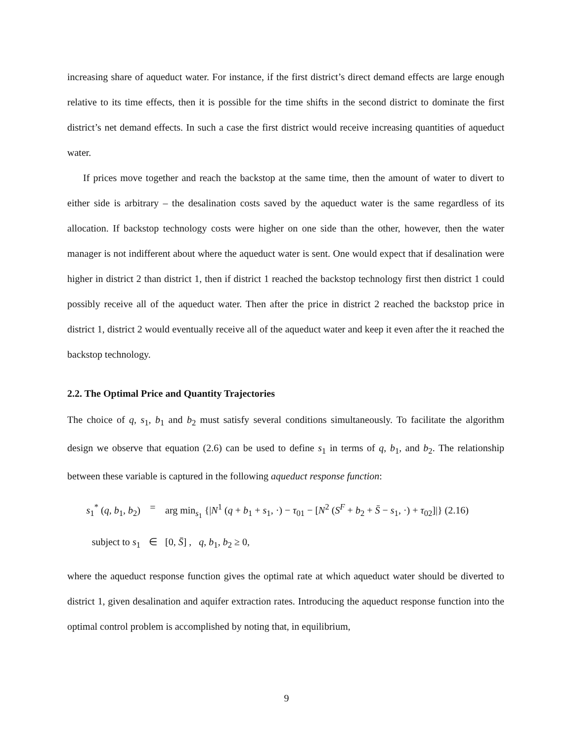increasing share of aqueduct water. For instance, if the first district’s direct demand effects are large enough relative to its time effects, then it is possible for the time shifts in the second district to dominate the first district’s net demand effects. In such a case the first district would receive increasing quantities of aqueduct water.
If prices move together and reach the backstop at the same time, then the amount of water to divert to either side is arbitrary – the desalination costs saved by the aqueduct water is the same regardless of its allocation. If backstop technology costs were higher on one side than the other, however, then the water manager is not indifferent about where the aqueduct water is sent. One would expect that if desalination were higher in district 2 than district 1, then if district 1 reached the backstop technology first then district 1 could possibly receive all of the aqueduct water. Then after the price in district 2 reached the backstop price in district 1, district 2 would eventually receive all of the aqueduct water and keep it even after the it reached the backstop technology.
2.2. The Optimal Price and Quantity Trajectories
The choice of q, s<sub>1</sub>, b<sub>1</sub> and b<sub>2</sub> must satisfy several conditions simultaneously. To facilitate the algorithm design we observe that equation (2.6) can be used to define s<sub>1</sub> in terms of q, b<sub>1</sub>, and b<sub>2</sub>. The relationship between these variable is captured in the following aqueduct response function:
s<sub>1</sub><sup>*</sup> (q, b<sub>1</sub>, b<sub>2</sub>) = arg min<sub>s<sub>1</sub></sub> {|N<sup>1</sup> (q + b<sub>1</sub> + s<sub>1</sub>, ·) − τ<sub>01</sub> − [N<sup>2</sup> (S<sup>F</sup> + b<sub>2</sub> + S̄ − s<sub>1</sub>, ·) + τ<sub>02</sub>]|} (2.16)
subject to s<sub>1</sub> ∈ [0, S̄] , q, b<sub>1</sub>, b<sub>2</sub> ≥ 0,
where the aqueduct response function gives the optimal rate at which aqueduct water should be diverted to district 1, given desalination and aquifer extraction rates. Introducing the aqueduct response function into the optimal control problem is accomplished by noting that, in equilibrium,
9